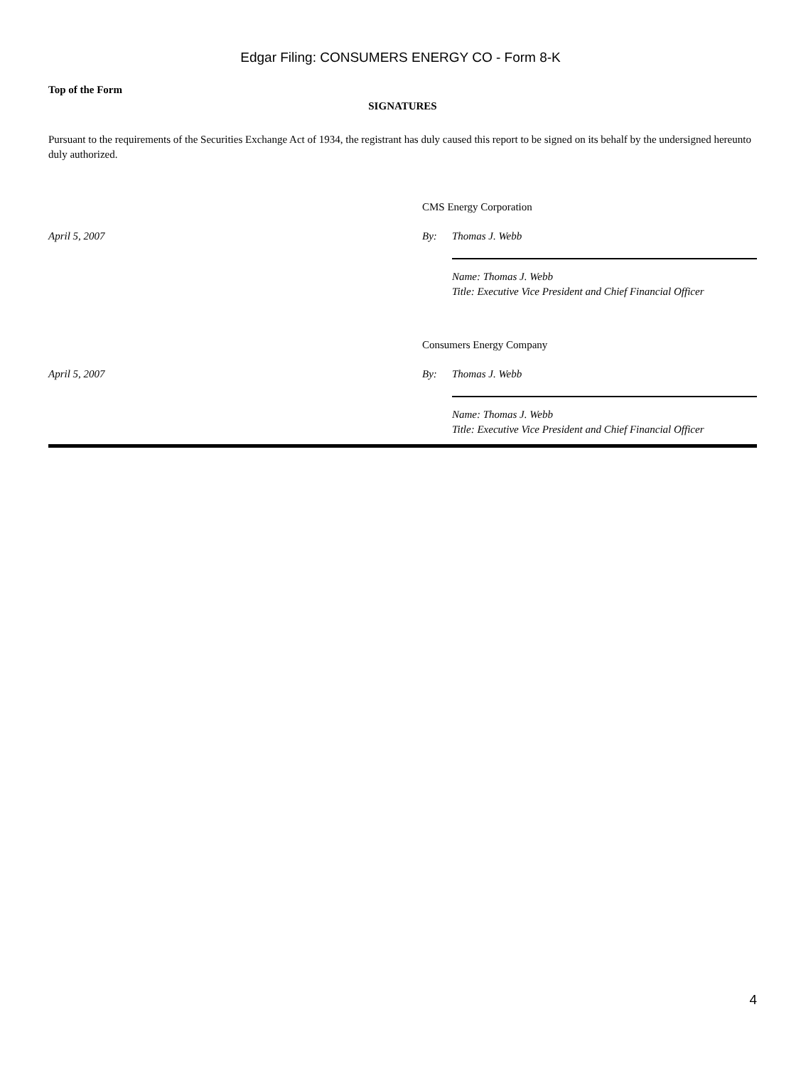Edgar Filing: CONSUMERS ENERGY CO - Form 8-K
Top of the Form
SIGNATURES
Pursuant to the requirements of the Securities Exchange Act of 1934, the registrant has duly caused this report to be signed on its behalf by the undersigned hereunto duly authorized.
CMS Energy Corporation
April 5, 2007 By: Thomas J. Webb
Name: Thomas J. Webb
Title: Executive Vice President and Chief Financial Officer
Consumers Energy Company
April 5, 2007 By: Thomas J. Webb
Name: Thomas J. Webb
Title: Executive Vice President and Chief Financial Officer
4